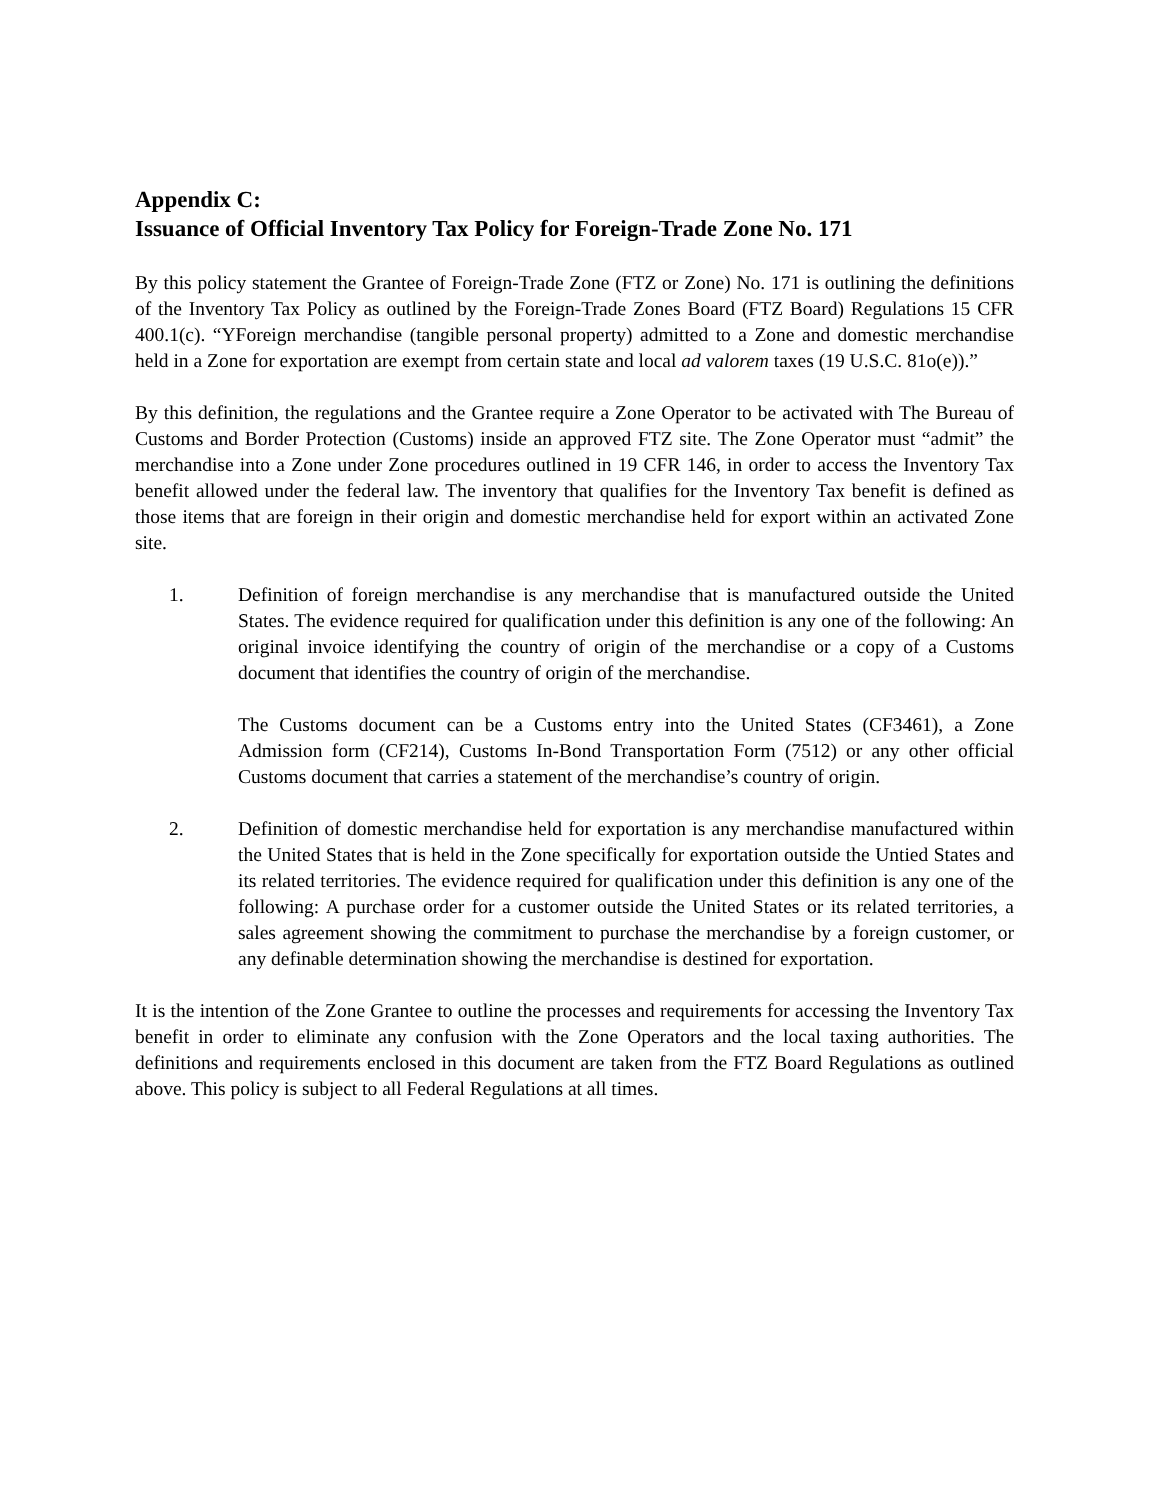Appendix C:
Issuance of Official Inventory Tax Policy for Foreign-Trade Zone No. 171
By this policy statement the Grantee of Foreign-Trade Zone (FTZ or Zone) No. 171 is outlining the definitions of the Inventory Tax Policy as outlined by the Foreign-Trade Zones Board (FTZ Board) Regulations 15 CFR 400.1(c). “YForeign merchandise (tangible personal property) admitted to a Zone and domestic merchandise held in a Zone for exportation are exempt from certain state and local ad valorem taxes (19 U.S.C. 81o(e)).”
By this definition, the regulations and the Grantee require a Zone Operator to be activated with The Bureau of Customs and Border Protection (Customs) inside an approved FTZ site. The Zone Operator must “admit” the merchandise into a Zone under Zone procedures outlined in 19 CFR 146, in order to access the Inventory Tax benefit allowed under the federal law. The inventory that qualifies for the Inventory Tax benefit is defined as those items that are foreign in their origin and domestic merchandise held for export within an activated Zone site.
1. Definition of foreign merchandise is any merchandise that is manufactured outside the United States. The evidence required for qualification under this definition is any one of the following: An original invoice identifying the country of origin of the merchandise or a copy of a Customs document that identifies the country of origin of the merchandise.
The Customs document can be a Customs entry into the United States (CF3461), a Zone Admission form (CF214), Customs In-Bond Transportation Form (7512) or any other official Customs document that carries a statement of the merchandise’s country of origin.
2. Definition of domestic merchandise held for exportation is any merchandise manufactured within the United States that is held in the Zone specifically for exportation outside the Untied States and its related territories. The evidence required for qualification under this definition is any one of the following: A purchase order for a customer outside the United States or its related territories, a sales agreement showing the commitment to purchase the merchandise by a foreign customer, or any definable determination showing the merchandise is destined for exportation.
It is the intention of the Zone Grantee to outline the processes and requirements for accessing the Inventory Tax benefit in order to eliminate any confusion with the Zone Operators and the local taxing authorities. The definitions and requirements enclosed in this document are taken from the FTZ Board Regulations as outlined above. This policy is subject to all Federal Regulations at all times.